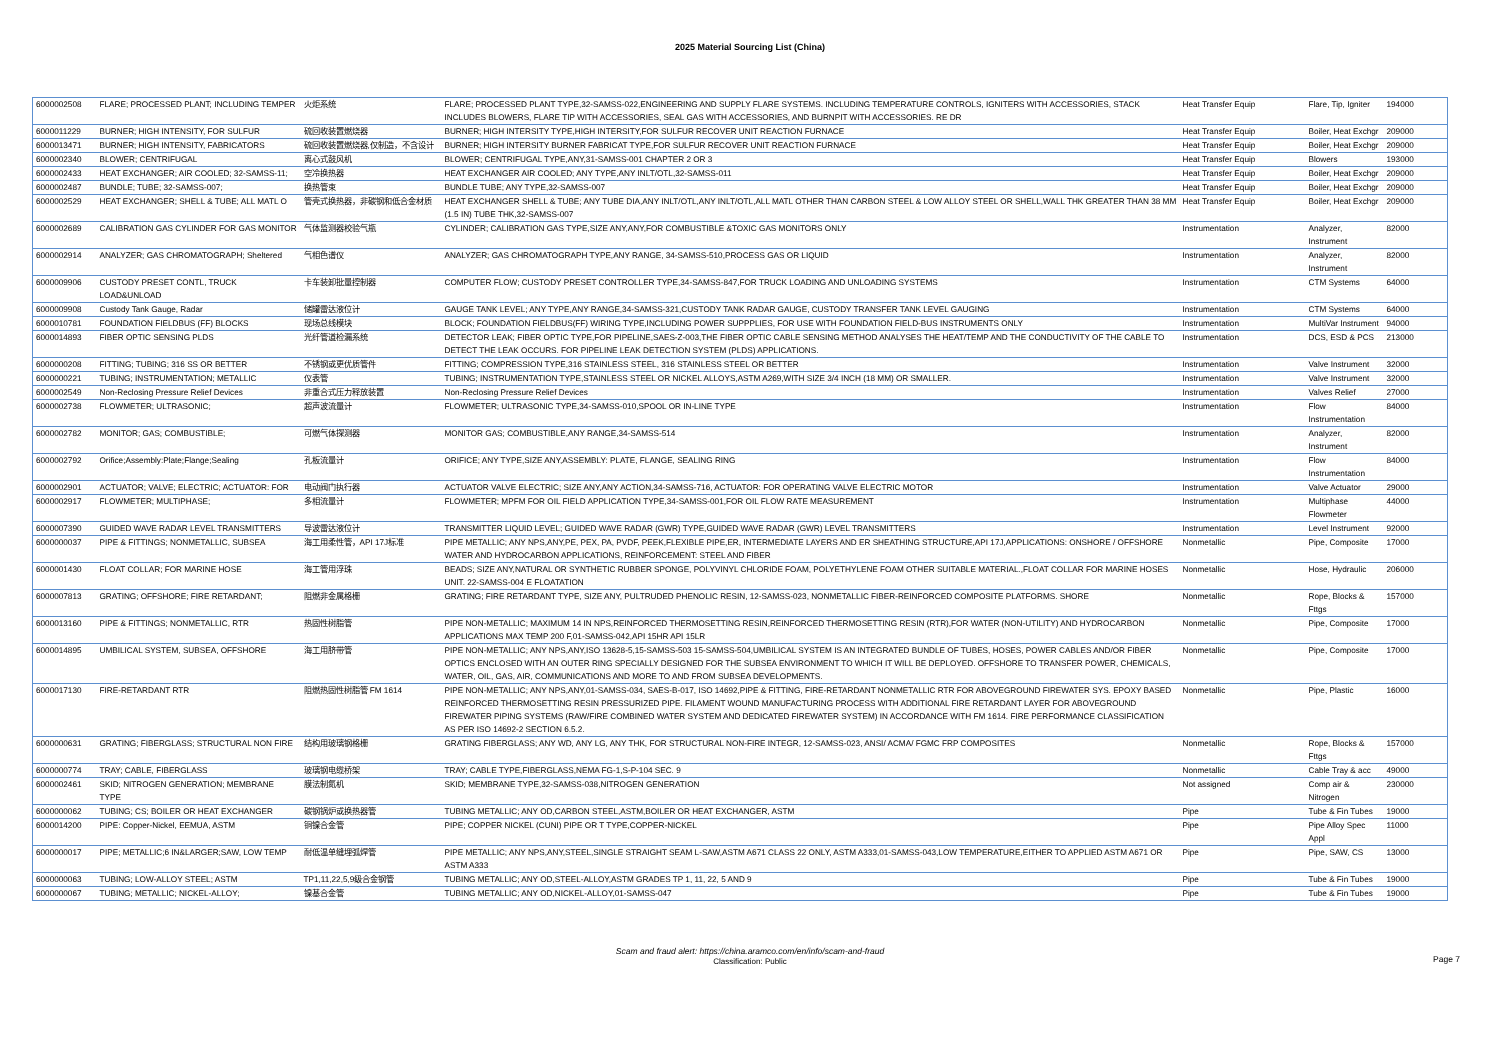2025 Material Sourcing List (China)
| 6000002508 | FLARE; PROCESSED PLANT; INCLUDING TEMPER | 火炬系统 | FLARE; PROCESSED PLANT TYPE,32-SAMSS-022,ENGINEERING AND SUPPLY FLARE SYSTEMS. INCLUDING TEMPERATURE CONTROLS, IGNITERS WITH ACCESSORIES, STACK INCLUDES BLOWERS, FLARE TIP WITH ACCESSORIES, SEAL GAS WITH ACCESSORIES, AND BURNPIT WITH ACCESSORIES. RE DR | Heat Transfer Equip | Flare, Tip, Igniter | 194000 |
| 6000011229 | BURNER; HIGH INTENSITY, FOR SULFUR | 硫回收装置燃烧器 | BURNER; HIGH INTERSITY TYPE,HIGH INTERSITY,FOR SULFUR RECOVER UNIT REACTION FURNACE | Heat Transfer Equip | Boiler, Heat Exchgr | 209000 |
| 6000013471 | BURNER; HIGH INTENSITY, FABRICATORS | 硫回收装置燃烧器,仅制造，不含设计 | BURNER; HIGH INTERSITY BURNER FABRICAT TYPE,FOR SULFUR RECOVER UNIT REACTION FURNACE | Heat Transfer Equip | Boiler, Heat Exchgr | 209000 |
| 6000002340 | BLOWER; CENTRIFUGAL | 离心式鼓风机 | BLOWER; CENTRIFUGAL TYPE,ANY,31-SAMSS-001 CHAPTER 2 OR 3 | Heat Transfer Equip | Blowers | 193000 |
| 6000002433 | HEAT EXCHANGER; AIR COOLED; 32-SAMSS-11; | 空冷换热器 | HEAT EXCHANGER AIR COOLED; ANY TYPE,ANY INLT/OTL,32-SAMSS-011 | Heat Transfer Equip | Boiler, Heat Exchgr | 209000 |
| 6000002487 | BUNDLE; TUBE; 32-SAMSS-007; | 换热管束 | BUNDLE TUBE; ANY TYPE,32-SAMSS-007 | Heat Transfer Equip | Boiler, Heat Exchgr | 209000 |
| 6000002529 | HEAT EXCHANGER; SHELL & TUBE; ALL MATL O | 管壳式换热器，非碳钢和低合金材质 | HEAT EXCHANGER SHELL & TUBE; ANY TUBE DIA,ANY INLT/OTL,ANY INLT/OTL,ALL MATL OTHER THAN CARBON STEEL & LOW ALLOY STEEL OR SHELL,WALL THK GREATER THAN 38 MM (1.5 IN) TUBE THK,32-SAMSS-007 | Heat Transfer Equip | Boiler, Heat Exchgr | 209000 |
| 6000002689 | CALIBRATION GAS CYLINDER FOR GAS MONITOR | 气体监测器校验气瓶 | CYLINDER; CALIBRATION GAS TYPE,SIZE ANY,ANY,FOR COMBUSTIBLE &TOXIC GAS MONITORS ONLY | Instrumentation | Analyzer, Instrument | 82000 |
| 6000002914 | ANALYZER; GAS CHROMATOGRAPH; Sheltered | 气相色谱仪 | ANALYZER; GAS CHROMATOGRAPH TYPE,ANY RANGE, 34-SAMSS-510,PROCESS GAS OR LIQUID | Instrumentation | Analyzer, Instrument | 82000 |
| 6000009906 | CUSTODY PRESET CONTL, TRUCK LOAD&UNLOAD | 卡车装卸批量控制器 | COMPUTER FLOW; CUSTODY PRESET CONTROLLER TYPE,34-SAMSS-847,FOR TRUCK LOADING AND UNLOADING SYSTEMS | Instrumentation | CTM Systems | 64000 |
| 6000009908 | Custody Tank Gauge, Radar | 储罐雷达液位计 | GAUGE TANK LEVEL; ANY TYPE,ANY RANGE,34-SAMSS-321,CUSTODY TANK RADAR GAUGE, CUSTODY TRANSFER TANK LEVEL GAUGING | Instrumentation | CTM Systems | 64000 |
| 6000010781 | FOUNDATION FIELDBUS (FF) BLOCKS | 现场总线模块 | BLOCK; FOUNDATION FIELDBUS(FF) WIRING TYPE,INCLUDING POWER SUPPPLIES, FOR USE WITH FOUNDATION FIELD-BUS INSTRUMENTS ONLY | Instrumentation | MultiVar Instrument | 94000 |
| 6000014893 | FIBER OPTIC SENSING PLDS | 光纤管道检漏系统 | DETECTOR LEAK; FIBER OPTIC TYPE,FOR PIPELINE,SAES-Z-003,THE FIBER OPTIC CABLE SENSING METHOD ANALYSES THE HEAT/TEMP AND THE CONDUCTIVITY OF THE CABLE TO DETECT THE LEAK OCCURS. FOR PIPELINE LEAK DETECTION SYSTEM (PLDS) APPLICATIONS. | Instrumentation | DCS, ESD & PCS | 213000 |
| 6000000208 | FITTING; TUBING; 316 SS OR BETTER | 不锈钢或更优质管件 | FITTING; COMPRESSION TYPE,316 STAINLESS STEEL, 316 STAINLESS STEEL OR BETTER | Instrumentation | Valve Instrument | 32000 |
| 6000000221 | TUBING; INSTRUMENTATION; METALLIC | 仪表管 | TUBING; INSTRUMENTATION TYPE,STAINLESS STEEL OR NICKEL ALLOYS,ASTM A269,WITH SIZE 3/4 INCH (18 MM) OR SMALLER. | Instrumentation | Valve Instrument | 32000 |
| 6000002549 | Non-Reclosing Pressure Relief Devices | 非重合式压力释放装置 | Non-Reclosing Pressure Relief Devices | Instrumentation | Valves Relief | 27000 |
| 6000002738 | FLOWMETER; ULTRASONIC; | 超声波流量计 | FLOWMETER; ULTRASONIC TYPE,34-SAMSS-010,SPOOL OR IN-LINE TYPE | Instrumentation | Flow Instrumentation | 84000 |
| 6000002782 | MONITOR; GAS; COMBUSTIBLE; | 可燃气体探测器 | MONITOR GAS; COMBUSTIBLE,ANY RANGE,34-SAMSS-514 | Instrumentation | Analyzer, Instrument | 82000 |
| 6000002792 | Orifice;Assembly:Plate;Flange;Sealing | 孔板流量计 | ORIFICE; ANY TYPE,SIZE ANY,ASSEMBLY: PLATE, FLANGE, SEALING RING | Instrumentation | Flow Instrumentation | 84000 |
| 6000002901 | ACTUATOR; VALVE; ELECTRIC; ACTUATOR: FOR | 电动阀门执行器 | ACTUATOR VALVE ELECTRIC; SIZE ANY,ANY ACTION,34-SAMSS-716, ACTUATOR: FOR OPERATING VALVE ELECTRIC MOTOR | Instrumentation | Valve Actuator | 29000 |
| 6000002917 | FLOWMETER; MULTIPHASE; | 多相流量计 | FLOWMETER; MPFM FOR OIL FIELD APPLICATION TYPE,34-SAMSS-001,FOR OIL FLOW RATE MEASUREMENT | Instrumentation | Multiphase Flowmeter | 44000 |
| 6000007390 | GUIDED WAVE RADAR LEVEL TRANSMITTERS | 导波雷达液位计 | TRANSMITTER LIQUID LEVEL; GUIDED WAVE RADAR (GWR) TYPE,GUIDED WAVE RADAR (GWR) LEVEL TRANSMITTERS | Instrumentation | Level Instrument | 92000 |
| 6000000037 | PIPE & FITTINGS; NONMETALLIC, SUBSEA | 海工用柔性管，API 17J标准 | PIPE METALLIC; ANY NPS,ANY,PE, PEX, PA, PVDF, PEEK,FLEXIBLE PIPE,ER, INTERMEDIATE LAYERS AND ER SHEATHING STRUCTURE,API 17J,APPLICATIONS: ONSHORE / OFFSHORE WATER AND HYDROCARBON APPLICATIONS, REINFORCEMENT: STEEL AND FIBER | Nonmetallic | Pipe, Composite | 17000 |
| 6000001430 | FLOAT COLLAR; FOR MARINE HOSE | 海工管用浮珠 | BEADS; SIZE ANY,NATURAL OR SYNTHETIC RUBBER SPONGE, POLYVINYL CHLORIDE FOAM, POLYETHYLENE FOAM OTHER SUITABLE MATERIAL.,FLOAT COLLAR FOR MARINE HOSES UNIT. 22-SAMSS-004 E FLOATATION | Nonmetallic | Hose, Hydraulic | 206000 |
| 6000007813 | GRATING; OFFSHORE; FIRE RETARDANT; | 阻燃非金属格栅 | GRATING; FIRE RETARDANT TYPE, SIZE ANY, PULTRUDED PHENOLIC RESIN, 12-SAMSS-023, NONMETALLIC FIBER-REINFORCED COMPOSITE PLATFORMS. SHORE | Nonmetallic | Rope, Blocks & Fttgs | 157000 |
| 6000013160 | PIPE & FITTINGS; NONMETALLIC, RTR | 热固性树脂管 | PIPE NON-METALLIC; MAXIMUM 14 IN NPS,REINFORCED THERMOSETTING RESIN,REINFORCED THERMOSETTING RESIN (RTR),FOR WATER (NON-UTILITY) AND HYDROCARBON APPLICATIONS MAX TEMP 200 F,01-SAMSS-042,API 15HR API 15LR | Nonmetallic | Pipe, Composite | 17000 |
| 6000014895 | UMBILICAL SYSTEM, SUBSEA, OFFSHORE | 海工用脐带管 | PIPE NON-METALLIC; ANY NPS,ANY,ISO 13628-5,15-SAMSS-503 15-SAMSS-504,UMBILICAL SYSTEM IS AN INTEGRATED BUNDLE OF TUBES, HOSES, POWER CABLES AND/OR FIBER OPTICS ENCLOSED WITH AN OUTER RING SPECIALLY DESIGNED FOR THE SUBSEA ENVIRONMENT TO WHICH IT WILL BE DEPLOYED. OFFSHORE TO TRANSFER POWER, CHEMICALS, WATER, OIL, GAS, AIR, COMMUNICATIONS AND MORE TO AND FROM SUBSEA DEVELOPMENTS. | Nonmetallic | Pipe, Composite | 17000 |
| 6000017130 | FIRE-RETARDANT RTR | 阻燃热固性树脂管 FM 1614 | PIPE NON-METALLIC; ANY NPS,ANY,01-SAMSS-034, SAES-B-017, ISO 14692,PIPE & FITTING, FIRE-RETARDANT NONMETALLIC RTR FOR ABOVEGROUND FIREWATER SYS. EPOXY BASED REINFORCED THERMOSETTING RESIN PRESSURIZED PIPE. FILAMENT WOUND MANUFACTURING PROCESS WITH ADDITIONAL FIRE RETARDANT LAYER FOR ABOVEGROUND FIREWATER PIPING SYSTEMS (RAW/FIRE COMBINED WATER SYSTEM AND DEDICATED FIREWATER SYSTEM) IN ACCORDANCE WITH FM 1614. FIRE PERFORMANCE CLASSIFICATION AS PER ISO 14692-2 SECTION 6.5.2. | Nonmetallic | Pipe, Plastic | 16000 |
| 6000000631 | GRATING; FIBERGLASS; STRUCTURAL NON FIRE | 结构用玻璃钢格栅 | GRATING FIBERGLASS; ANY WD, ANY LG, ANY THK, FOR STRUCTURAL NON-FIRE INTEGR, 12-SAMSS-023, ANSI/ ACMA/ FGMC FRP COMPOSITES | Nonmetallic | Rope, Blocks & Fttgs | 157000 |
| 6000000774 | TRAY; CABLE, FIBERGLASS | 玻璃钢电缆桥架 | TRAY; CABLE TYPE,FIBERGLASS,NEMA FG-1,S-P-104 SEC. 9 | Nonmetallic | Cable Tray & acc | 49000 |
| 6000002461 | SKID; NITROGEN GENERATION; MEMBRANE TYPE | 膜法制氮机 | SKID; MEMBRANE TYPE,32-SAMSS-038,NITROGEN GENERATION | Not assigned | Comp air & Nitrogen | 230000 |
| 6000000062 | TUBING; CS; BOILER OR HEAT EXCHANGER | 碳钢锅炉或换热器管 | TUBING METALLIC; ANY OD,CARBON STEEL,ASTM,BOILER OR HEAT EXCHANGER, ASTM | Pipe | Tube & Fin Tubes | 19000 |
| 6000014200 | PIPE: Copper-Nickel, EEMUA, ASTM | 铜镍合金管 | PIPE; COPPER NICKEL (CUNI) PIPE OR T TYPE,COPPER-NICKEL | Pipe | Pipe Alloy Spec Appl | 11000 |
| 6000000017 | PIPE; METALLIC;6 IN&LARGER;SAW, LOW TEMP | 耐低温单缝埋弧焊管 | PIPE METALLIC; ANY NPS,ANY,STEEL,SINGLE STRAIGHT SEAM L-SAW,ASTM A671 CLASS 22 ONLY, ASTM A333,01-SAMSS-043,LOW TEMPERATURE,EITHER TO APPLIED ASTM A671 OR ASTM A333 | Pipe | Pipe, SAW, CS | 13000 |
| 6000000063 | TUBING; LOW-ALLOY STEEL; ASTM | TP1,11,22,5,9级合金钢管 | TUBING METALLIC; ANY OD,STEEL-ALLOY,ASTM GRADES TP 1, 11, 22, 5 AND 9 | Pipe | Tube & Fin Tubes | 19000 |
| 6000000067 | TUBING; METALLIC; NICKEL-ALLOY; | 镍基合金管 | TUBING METALLIC; ANY OD,NICKEL-ALLOY,01-SAMSS-047 | Pipe | Tube & Fin Tubes | 19000 |
Scam and fraud alert: https://china.aramco.com/en/info/scam-and-fraud
Classification: Public
Page 7